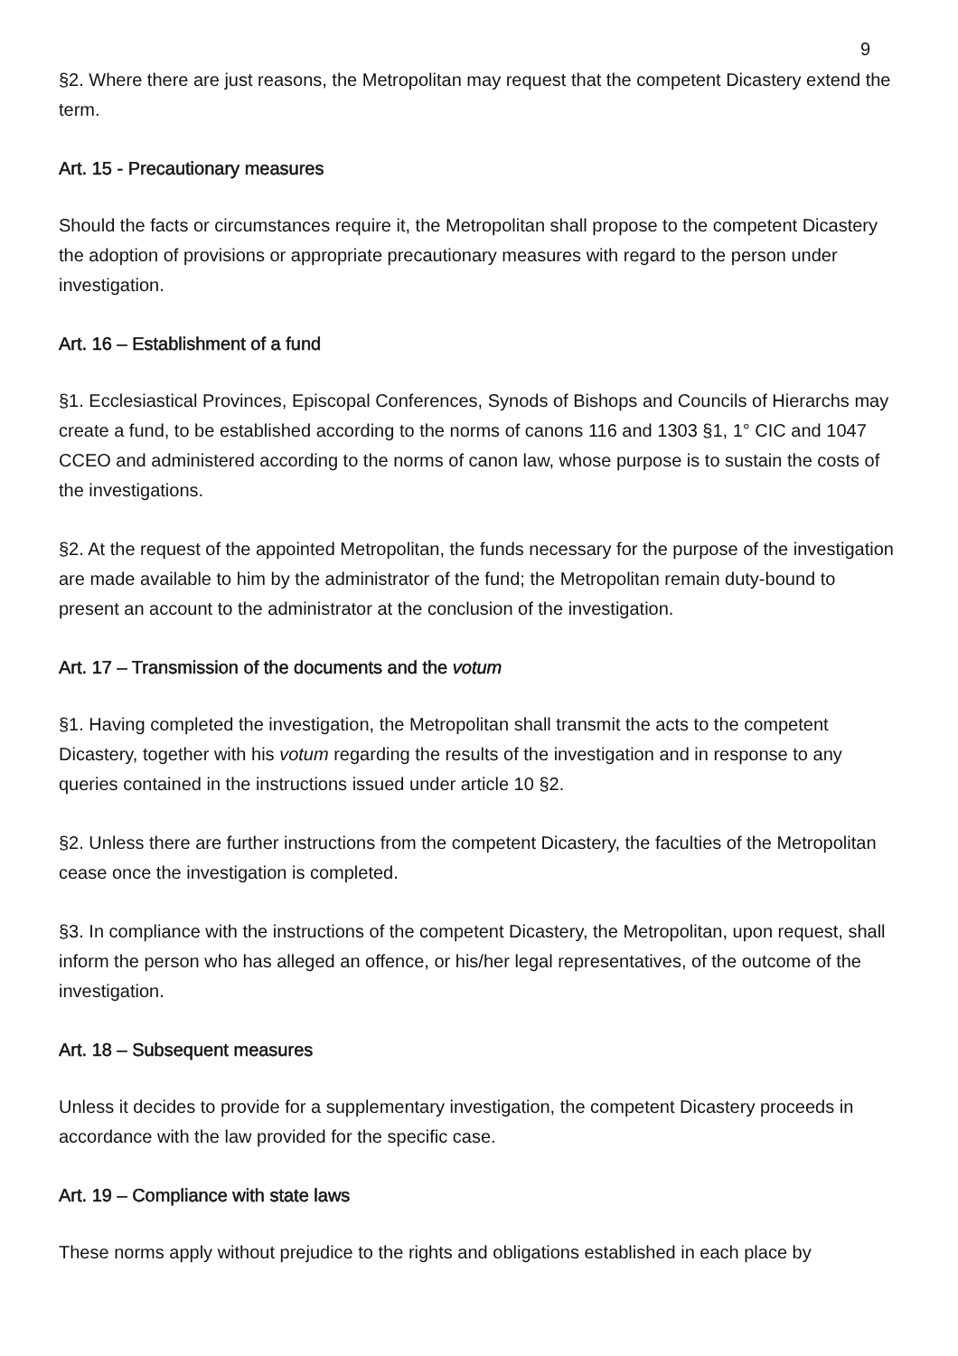9
§2. Where there are just reasons, the Metropolitan may request that the competent Dicastery extend the term.
Art. 15 - Precautionary measures
Should the facts or circumstances require it, the Metropolitan shall propose to the competent Dicastery the adoption of provisions or appropriate precautionary measures with regard to the person under investigation.
Art. 16 – Establishment of a fund
§1. Ecclesiastical Provinces, Episcopal Conferences, Synods of Bishops and Councils of Hierarchs may create a fund, to be established according to the norms of canons 116 and 1303 §1, 1° CIC and 1047 CCEO and administered according to the norms of canon law, whose purpose is to sustain the costs of the investigations.
§2. At the request of the appointed Metropolitan, the funds necessary for the purpose of the investigation are made available to him by the administrator of the fund; the Metropolitan remain duty-bound to present an account to the administrator at the conclusion of the investigation.
Art. 17 – Transmission of the documents and the votum
§1. Having completed the investigation, the Metropolitan shall transmit the acts to the competent Dicastery, together with his votum regarding the results of the investigation and in response to any queries contained in the instructions issued under article 10 §2.
§2. Unless there are further instructions from the competent Dicastery, the faculties of the Metropolitan cease once the investigation is completed.
§3. In compliance with the instructions of the competent Dicastery, the Metropolitan, upon request, shall inform the person who has alleged an offence, or his/her legal representatives, of the outcome of the investigation.
Art. 18 – Subsequent measures
Unless it decides to provide for a supplementary investigation, the competent Dicastery proceeds in accordance with the law provided for the specific case.
Art. 19 – Compliance with state laws
These norms apply without prejudice to the rights and obligations established in each place by